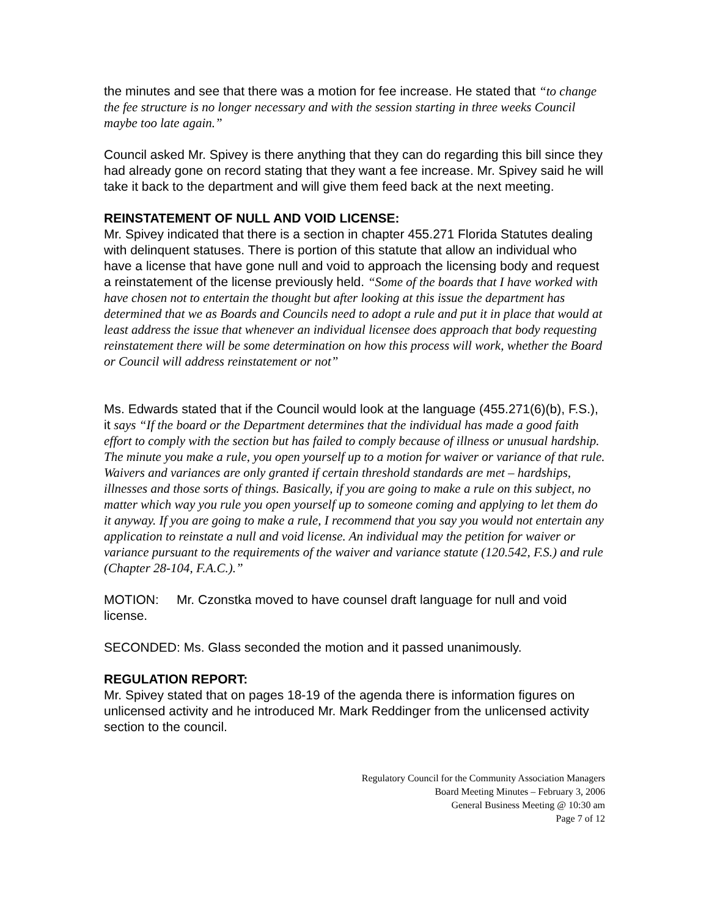the minutes and see that there was a motion for fee increase. He stated that “to change the fee structure is no longer necessary and with the session starting in three weeks Council maybe too late again.”
Council asked Mr. Spivey is there anything that they can do regarding this bill since they had already gone on record stating that they want a fee increase. Mr. Spivey said he will take it back to the department and will give them feed back at the next meeting.
REINSTATEMENT OF NULL AND VOID LICENSE:
Mr. Spivey indicated that there is a section in chapter 455.271 Florida Statutes dealing with delinquent statuses. There is portion of this statute that allow an individual who have a license that have gone null and void to approach the licensing body and request a reinstatement of the license previously held. “Some of the boards that I have worked with have chosen not to entertain the thought but after looking at this issue the department has determined that we as Boards and Councils need to adopt a rule and put it in place that would at least address the issue that whenever an individual licensee does approach that body requesting reinstatement there will be some determination on how this process will work, whether the Board or Council will address reinstatement or not”
Ms. Edwards stated that if the Council would look at the language (455.271(6)(b), F.S.), it says “If the board or the Department determines that the individual has made a good faith effort to comply with the section but has failed to comply because of illness or unusual hardship. The minute you make a rule, you open yourself up to a motion for waiver or variance of that rule. Waivers and variances are only granted if certain threshold standards are met – hardships, illnesses and those sorts of things. Basically, if you are going to make a rule on this subject, no matter which way you rule you open yourself up to someone coming and applying to let them do it anyway. If you are going to make a rule, I recommend that you say you would not entertain any application to reinstate a null and void license. An individual may the petition for waiver or variance pursuant to the requirements of the waiver and variance statute (120.542, F.S.) and rule (Chapter 28-104, F.A.C.).”
MOTION: Mr. Czonstka moved to have counsel draft language for null and void license.
SECONDED: Ms. Glass seconded the motion and it passed unanimously.
REGULATION REPORT:
Mr. Spivey stated that on pages 18-19 of the agenda there is information figures on unlicensed activity and he introduced Mr. Mark Reddinger from the unlicensed activity section to the council.
Regulatory Council for the Community Association Managers
Board Meeting Minutes – February 3, 2006
General Business Meeting @ 10:30 am
Page 7 of 12